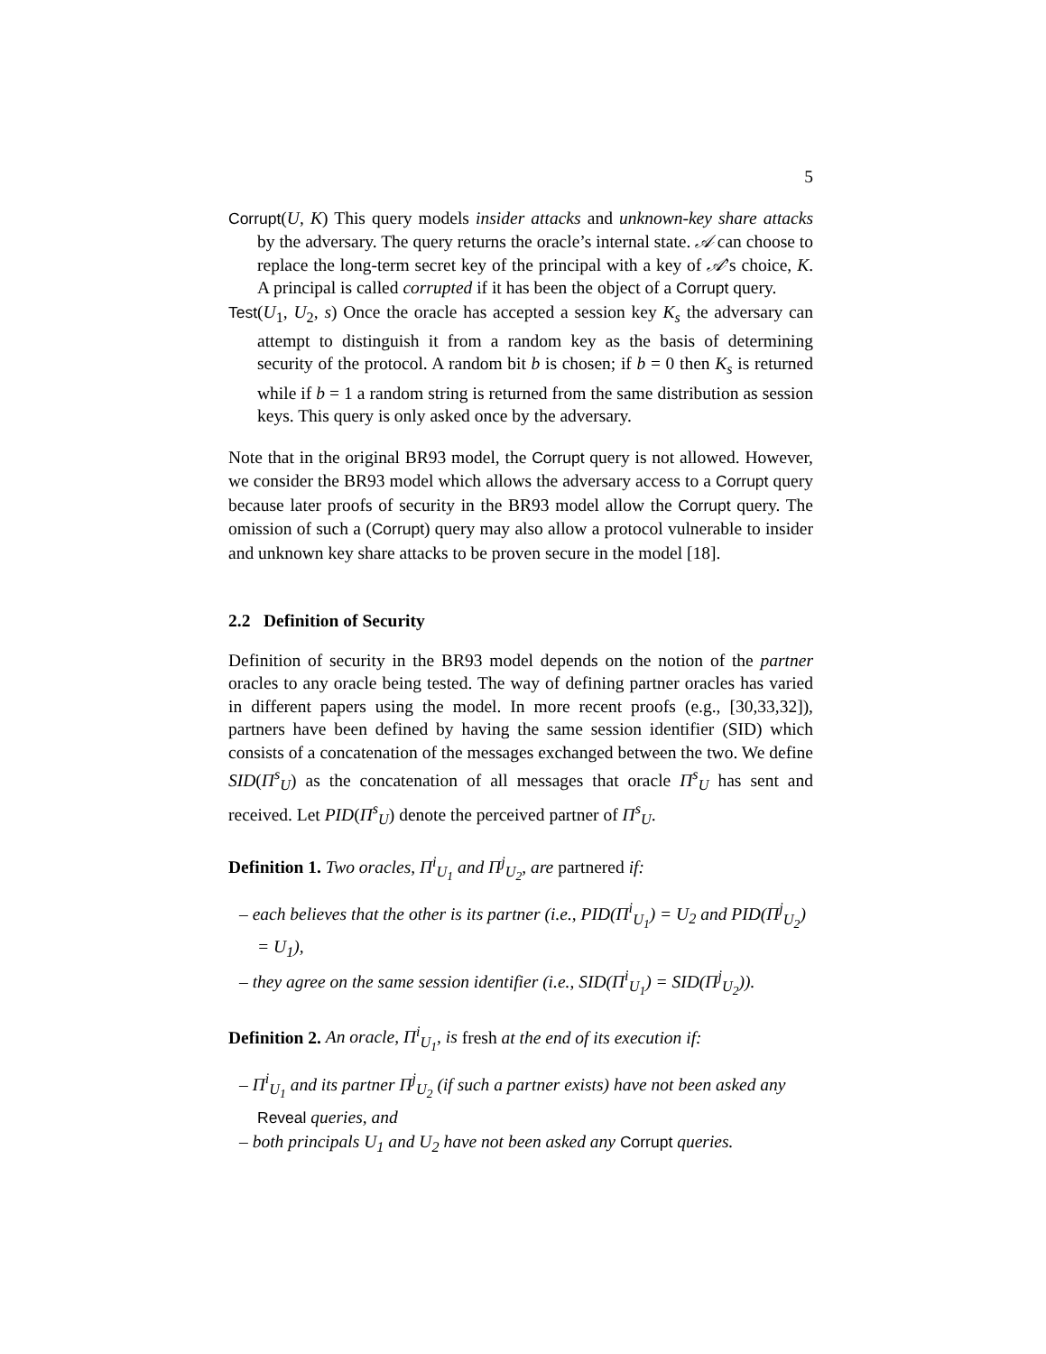5
Corrupt(U, K) This query models insider attacks and unknown-key share attacks by the adversary. The query returns the oracle’s internal state. 𝒜 can choose to replace the long-term secret key of the principal with a key of 𝒜’s choice, K. A principal is called corrupted if it has been the object of a Corrupt query.
Test(U<sub>1</sub>, U<sub>2</sub>, s) Once the oracle has accepted a session key K<sub>s</sub> the adversary can attempt to distinguish it from a random key as the basis of determining security of the protocol. A random bit b is chosen; if b = 0 then K<sub>s</sub> is returned while if b = 1 a random string is returned from the same distribution as session keys. This query is only asked once by the adversary.
Note that in the original BR93 model, the Corrupt query is not allowed. However, we consider the BR93 model which allows the adversary access to a Corrupt query because later proofs of security in the BR93 model allow the Corrupt query. The omission of such a (Corrupt) query may also allow a protocol vulnerable to insider and unknown key share attacks to be proven secure in the model [18].
2.2 Definition of Security
Definition of security in the BR93 model depends on the notion of the partner oracles to any oracle being tested. The way of defining partner oracles has varied in different papers using the model. In more recent proofs (e.g., [30,33,32]), partners have been defined by having the same session identifier (SID) which consists of a concatenation of the messages exchanged between the two. We define SID(Π<sup>s</sup><sub>U</sub>) as the concatenation of all messages that oracle Π<sup>s</sup><sub>U</sub> has sent and received. Let PID(Π<sup>s</sup><sub>U</sub>) denote the perceived partner of Π<sup>s</sup><sub>U</sub>.
Definition 1. Two oracles, Π<sup>i</sup><sub>U<sub>1</sub></sub> and Π<sup>j</sup><sub>U<sub>2</sub></sub>, are partnered if:
– each believes that the other is its partner (i.e., PID(Π<sup>i</sup><sub>U<sub>1</sub></sub>) = U<sub>2</sub> and PID(Π<sup>j</sup><sub>U<sub>2</sub></sub>) = U<sub>1</sub>),
– they agree on the same session identifier (i.e., SID(Π<sup>i</sup><sub>U<sub>1</sub></sub>) = SID(Π<sup>j</sup><sub>U<sub>2</sub></sub>)).
Definition 2. An oracle, Π<sup>i</sup><sub>U<sub>1</sub></sub>, is fresh at the end of its execution if:
– Π<sup>i</sup><sub>U<sub>1</sub></sub> and its partner Π<sup>j</sup><sub>U<sub>2</sub></sub> (if such a partner exists) have not been asked any Reveal queries, and
– both principals U<sub>1</sub> and U<sub>2</sub> have not been asked any Corrupt queries.